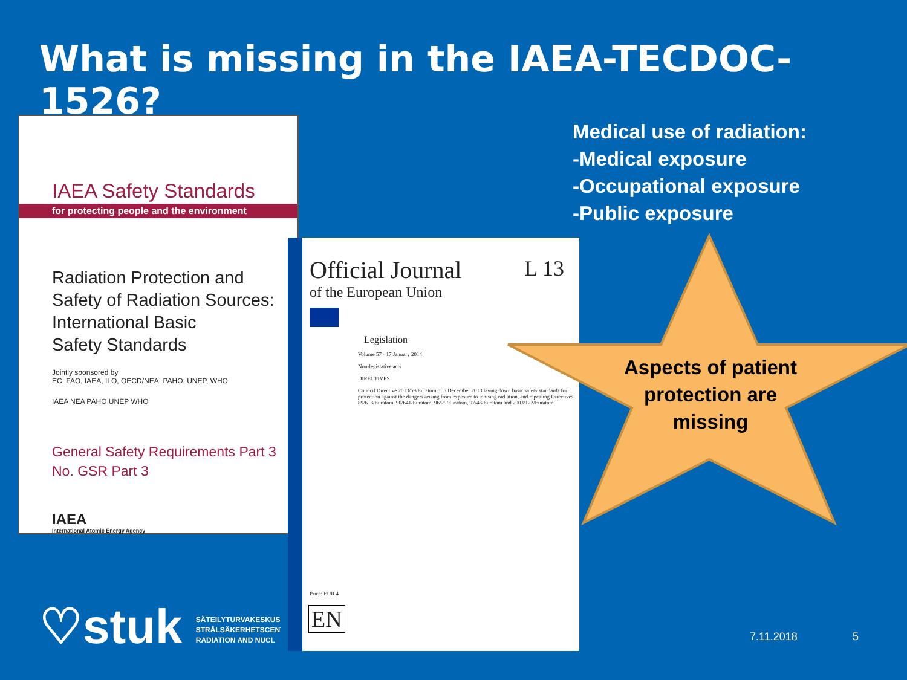What is missing in the IAEA-TECDOC-1526?
IAEA Safety Standards
for protecting people and the environment
Radiation Protection and
Safety of Radiation Sources:
International Basic
Safety Standards
Jointly sponsored by
EC, FAO, IAEA, ILO, OECD/NEA, PAHO, UNEP, WHO
IAEA NEA PAHO UNEP WHO
General Safety Requirements Part 3
No. GSR Part 3
IAEA
International Atomic Energy Agency
L 13
Official Journal
of the European Union
Legislation
Volume 57 · 17 January 2014
Non-legislative acts
DIRECTIVES
Council Directive 2013/59/Euratom of 5 December 2013 laying down basic safety standards for protection against the dangers arising from exposure to ionising radiation, and repealing Directives 89/618/Euratom, 90/641/Euratom, 96/29/Euratom, 97/43/Euratom and 2003/122/Euratom
Price: EUR 4
EN
Medical use of radiation:
-Medical exposure
-Occupational exposure
-Public exposure
Aspects of patient protection are missing
♡stuk SÄTEILYTURVAKESKUS
STRÅLSÄKERHETSCENT
RADIATION AND NUCL
7.11.2018 5